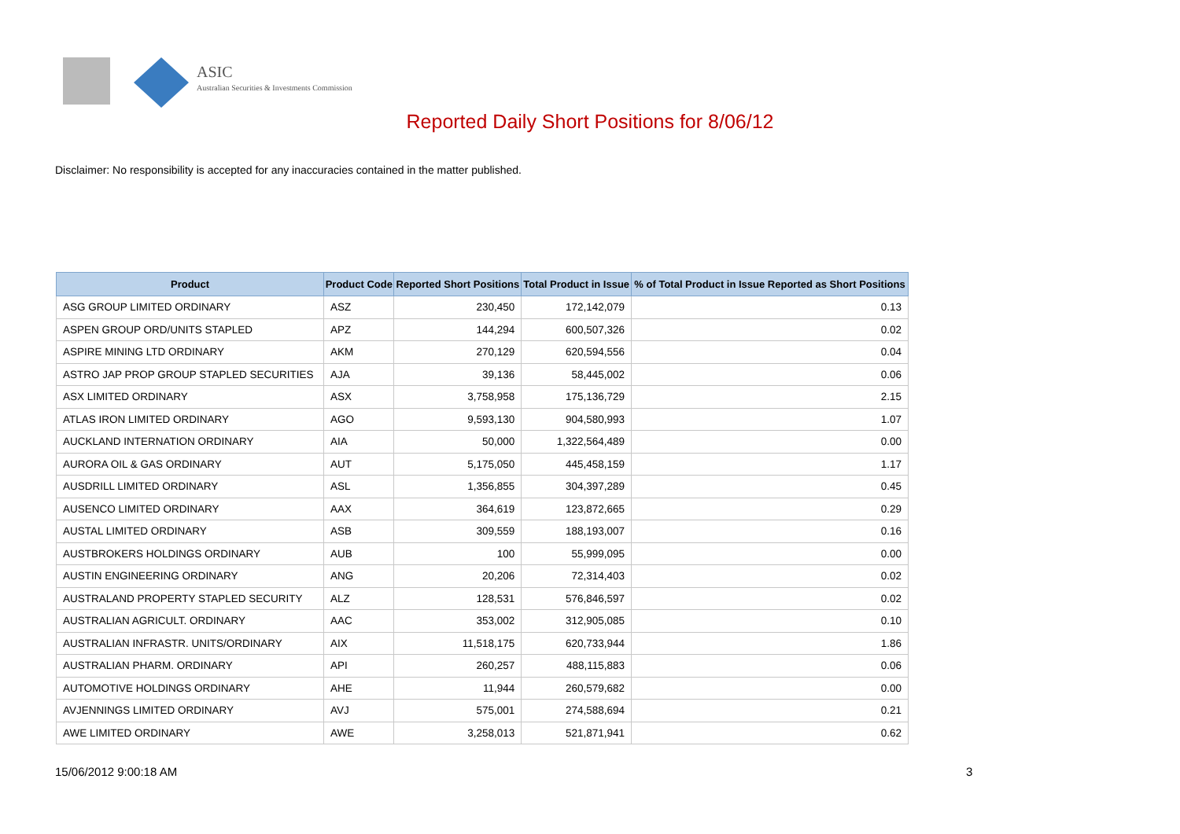ASIC
Australian Securities & Investments Commission
Reported Daily Short Positions for 8/06/12
Disclaimer: No responsibility is accepted for any inaccuracies contained in the matter published.
| Product | Product Code | Reported Short Positions | Total Product in Issue | % of Total Product in Issue Reported as Short Positions |
| --- | --- | --- | --- | --- |
| ASG GROUP LIMITED ORDINARY | ASZ | 230,450 | 172,142,079 | 0.13 |
| ASPEN GROUP ORD/UNITS STAPLED | APZ | 144,294 | 600,507,326 | 0.02 |
| ASPIRE MINING LTD ORDINARY | AKM | 270,129 | 620,594,556 | 0.04 |
| ASTRO JAP PROP GROUP STAPLED SECURITIES | AJA | 39,136 | 58,445,002 | 0.06 |
| ASX LIMITED ORDINARY | ASX | 3,758,958 | 175,136,729 | 2.15 |
| ATLAS IRON LIMITED ORDINARY | AGO | 9,593,130 | 904,580,993 | 1.07 |
| AUCKLAND INTERNATION ORDINARY | AIA | 50,000 | 1,322,564,489 | 0.00 |
| AURORA OIL & GAS ORDINARY | AUT | 5,175,050 | 445,458,159 | 1.17 |
| AUSDRILL LIMITED ORDINARY | ASL | 1,356,855 | 304,397,289 | 0.45 |
| AUSENCO LIMITED ORDINARY | AAX | 364,619 | 123,872,665 | 0.29 |
| AUSTAL LIMITED ORDINARY | ASB | 309,559 | 188,193,007 | 0.16 |
| AUSTBROKERS HOLDINGS ORDINARY | AUB | 100 | 55,999,095 | 0.00 |
| AUSTIN ENGINEERING ORDINARY | ANG | 20,206 | 72,314,403 | 0.02 |
| AUSTRALAND PROPERTY STAPLED SECURITY | ALZ | 128,531 | 576,846,597 | 0.02 |
| AUSTRALIAN AGRICULT. ORDINARY | AAC | 353,002 | 312,905,085 | 0.10 |
| AUSTRALIAN INFRASTR. UNITS/ORDINARY | AIX | 11,518,175 | 620,733,944 | 1.86 |
| AUSTRALIAN PHARM. ORDINARY | API | 260,257 | 488,115,883 | 0.06 |
| AUTOMOTIVE HOLDINGS ORDINARY | AHE | 11,944 | 260,579,682 | 0.00 |
| AVJENNINGS LIMITED ORDINARY | AVJ | 575,001 | 274,588,694 | 0.21 |
| AWE LIMITED ORDINARY | AWE | 3,258,013 | 521,871,941 | 0.62 |
15/06/2012 9:00:18 AM 3